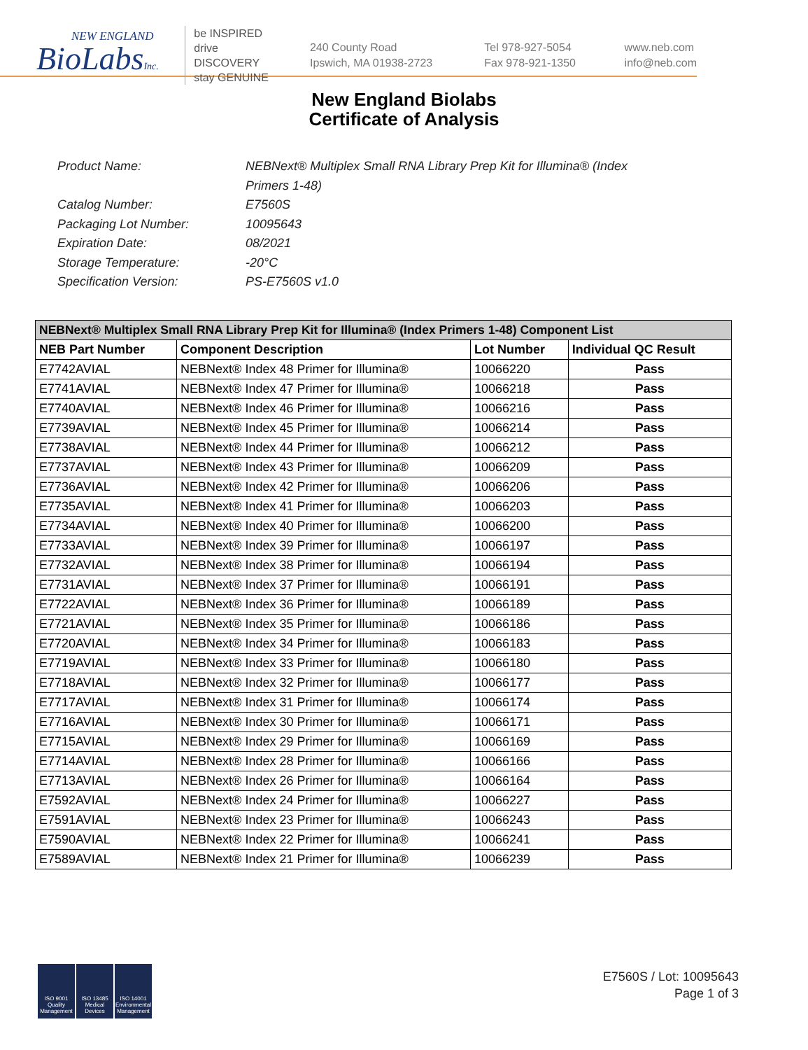NEW ENGLAND
BioLabsInc.
be INSPIRED
drive DISCOVERY
stay GENUINE
240 County Road
Ipswich, MA 01938-2723
Tel 978-927-5054
Fax 978-921-1350
www.neb.com
info@neb.com
New England Biolabs
Certificate of Analysis
Product Name: NEBNext® Multiplex Small RNA Library Prep Kit for Illumina® (Index Primers 1-48)
Catalog Number: E7560S
Packaging Lot Number: 10095643
Expiration Date: 08/2021
Storage Temperature: -20°C
Specification Version: PS-E7560S v1.0
| NEBNext® Multiplex Small RNA Library Prep Kit for Illumina® (Index Primers 1-48) Component List | | | |
| --- | --- | --- | --- |
| NEB Part Number | Component Description | Lot Number | Individual QC Result |
| E7742AVIAL | NEBNext® Index 48 Primer for Illumina® | 10066220 | Pass |
| E7741AVIAL | NEBNext® Index 47 Primer for Illumina® | 10066218 | Pass |
| E7740AVIAL | NEBNext® Index 46 Primer for Illumina® | 10066216 | Pass |
| E7739AVIAL | NEBNext® Index 45 Primer for Illumina® | 10066214 | Pass |
| E7738AVIAL | NEBNext® Index 44 Primer for Illumina® | 10066212 | Pass |
| E7737AVIAL | NEBNext® Index 43 Primer for Illumina® | 10066209 | Pass |
| E7736AVIAL | NEBNext® Index 42 Primer for Illumina® | 10066206 | Pass |
| E7735AVIAL | NEBNext® Index 41 Primer for Illumina® | 10066203 | Pass |
| E7734AVIAL | NEBNext® Index 40 Primer for Illumina® | 10066200 | Pass |
| E7733AVIAL | NEBNext® Index 39 Primer for Illumina® | 10066197 | Pass |
| E7732AVIAL | NEBNext® Index 38 Primer for Illumina® | 10066194 | Pass |
| E7731AVIAL | NEBNext® Index 37 Primer for Illumina® | 10066191 | Pass |
| E7722AVIAL | NEBNext® Index 36 Primer for Illumina® | 10066189 | Pass |
| E7721AVIAL | NEBNext® Index 35 Primer for Illumina® | 10066186 | Pass |
| E7720AVIAL | NEBNext® Index 34 Primer for Illumina® | 10066183 | Pass |
| E7719AVIAL | NEBNext® Index 33 Primer for Illumina® | 10066180 | Pass |
| E7718AVIAL | NEBNext® Index 32 Primer for Illumina® | 10066177 | Pass |
| E7717AVIAL | NEBNext® Index 31 Primer for Illumina® | 10066174 | Pass |
| E7716AVIAL | NEBNext® Index 30 Primer for Illumina® | 10066171 | Pass |
| E7715AVIAL | NEBNext® Index 29 Primer for Illumina® | 10066169 | Pass |
| E7714AVIAL | NEBNext® Index 28 Primer for Illumina® | 10066166 | Pass |
| E7713AVIAL | NEBNext® Index 26 Primer for Illumina® | 10066164 | Pass |
| E7592AVIAL | NEBNext® Index 24 Primer for Illumina® | 10066227 | Pass |
| E7591AVIAL | NEBNext® Index 23 Primer for Illumina® | 10066243 | Pass |
| E7590AVIAL | NEBNext® Index 22 Primer for Illumina® | 10066241 | Pass |
| E7589AVIAL | NEBNext® Index 21 Primer for Illumina® | 10066239 | Pass |
ISO 9001 Quality Management
ISO 13485 Medical Devices
ISO 14001 Environmental Management
E7560S / Lot: 10095643
Page 1 of 3